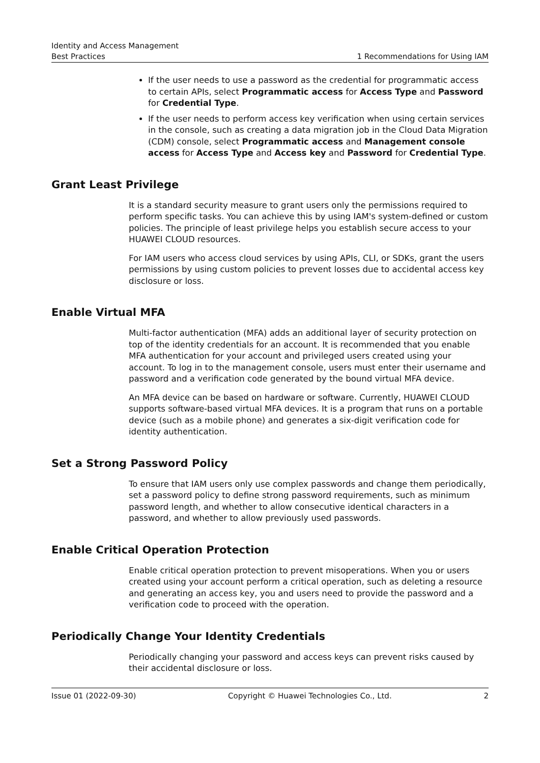Identity and Access Management
Best Practices 1 Recommendations for Using IAM
If the user needs to use a password as the credential for programmatic access to certain APIs, select Programmatic access for Access Type and Password for Credential Type.
If the user needs to perform access key verification when using certain services in the console, such as creating a data migration job in the Cloud Data Migration (CDM) console, select Programmatic access and Management console access for Access Type and Access key and Password for Credential Type.
Grant Least Privilege
It is a standard security measure to grant users only the permissions required to perform specific tasks. You can achieve this by using IAM's system-defined or custom policies. The principle of least privilege helps you establish secure access to your HUAWEI CLOUD resources.
For IAM users who access cloud services by using APIs, CLI, or SDKs, grant the users permissions by using custom policies to prevent losses due to accidental access key disclosure or loss.
Enable Virtual MFA
Multi-factor authentication (MFA) adds an additional layer of security protection on top of the identity credentials for an account. It is recommended that you enable MFA authentication for your account and privileged users created using your account. To log in to the management console, users must enter their username and password and a verification code generated by the bound virtual MFA device.
An MFA device can be based on hardware or software. Currently, HUAWEI CLOUD supports software-based virtual MFA devices. It is a program that runs on a portable device (such as a mobile phone) and generates a six-digit verification code for identity authentication.
Set a Strong Password Policy
To ensure that IAM users only use complex passwords and change them periodically, set a password policy to define strong password requirements, such as minimum password length, and whether to allow consecutive identical characters in a password, and whether to allow previously used passwords.
Enable Critical Operation Protection
Enable critical operation protection to prevent misoperations. When you or users created using your account perform a critical operation, such as deleting a resource and generating an access key, you and users need to provide the password and a verification code to proceed with the operation.
Periodically Change Your Identity Credentials
Periodically changing your password and access keys can prevent risks caused by their accidental disclosure or loss.
Issue 01 (2022-09-30) Copyright © Huawei Technologies Co., Ltd. 2